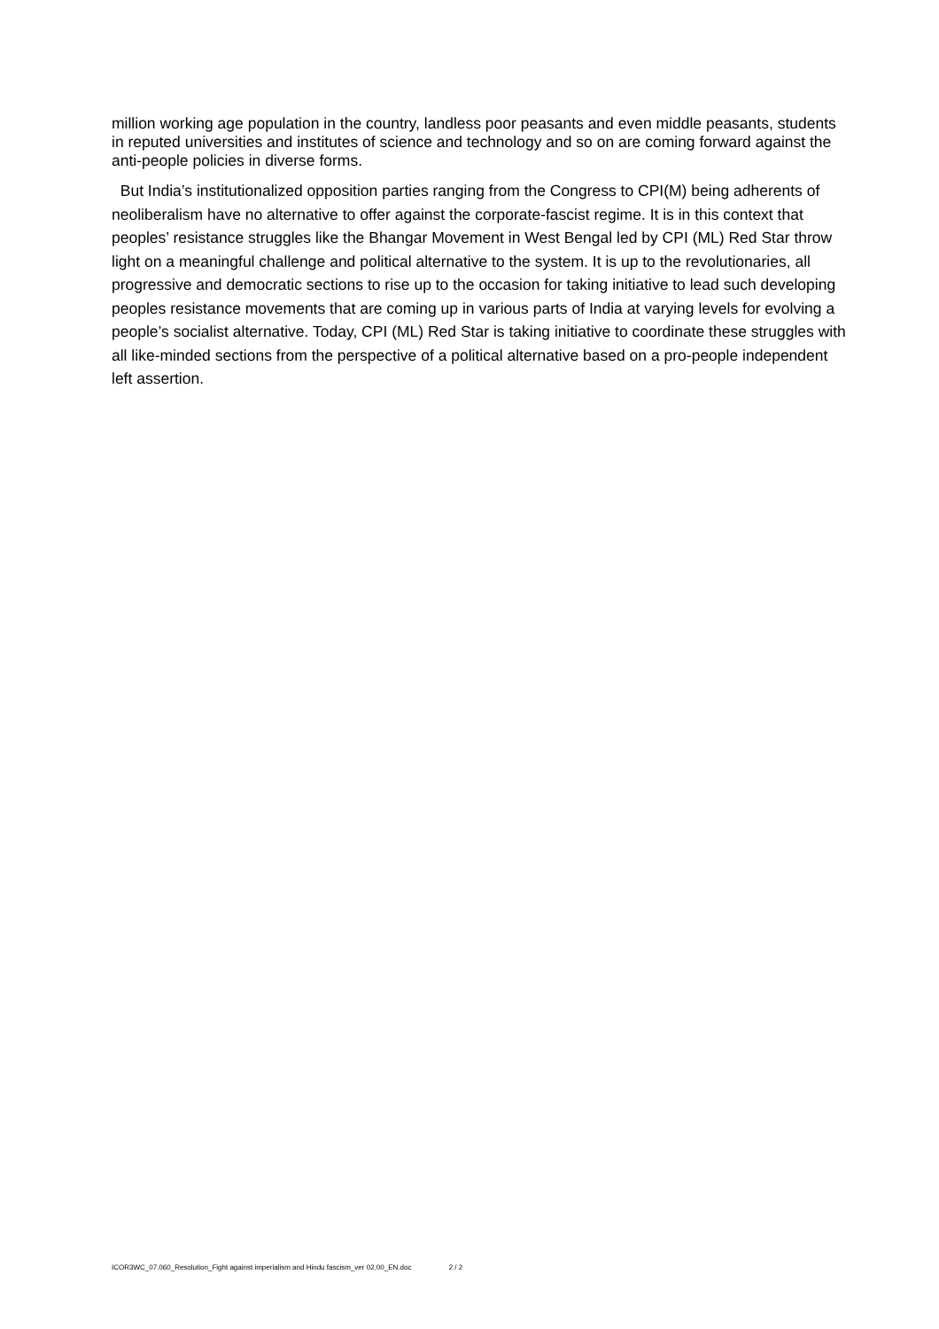million working age population in the country, landless poor peasants and even middle peasants, students in reputed universities and institutes of science and technology and so on are coming forward against the anti-people policies in diverse forms.
But India’s institutionalized opposition parties ranging from the Congress to CPI(M) being adherents of neoliberalism have no alternative to offer against the corporate-fascist regime. It is in this context that peoples’ resistance struggles like the Bhangar Movement in West Bengal led by CPI (ML) Red Star throw light on a meaningful challenge and political alternative to the system. It is up to the revolutionaries, all progressive and democratic sections to rise up to the occasion for taking initiative to lead such developing peoples resistance movements that are coming up in various parts of India at varying levels for evolving a people’s socialist alternative. Today, CPI (ML) Red Star is taking initiative to coordinate these struggles with all like-minded sections from the perspective of a political alternative based on a pro-people independent left assertion.
ICOR3WC_07.060_Resolution_Fight against imperialism and Hindu fascism_ver 02.00_EN.doc 2 / 2